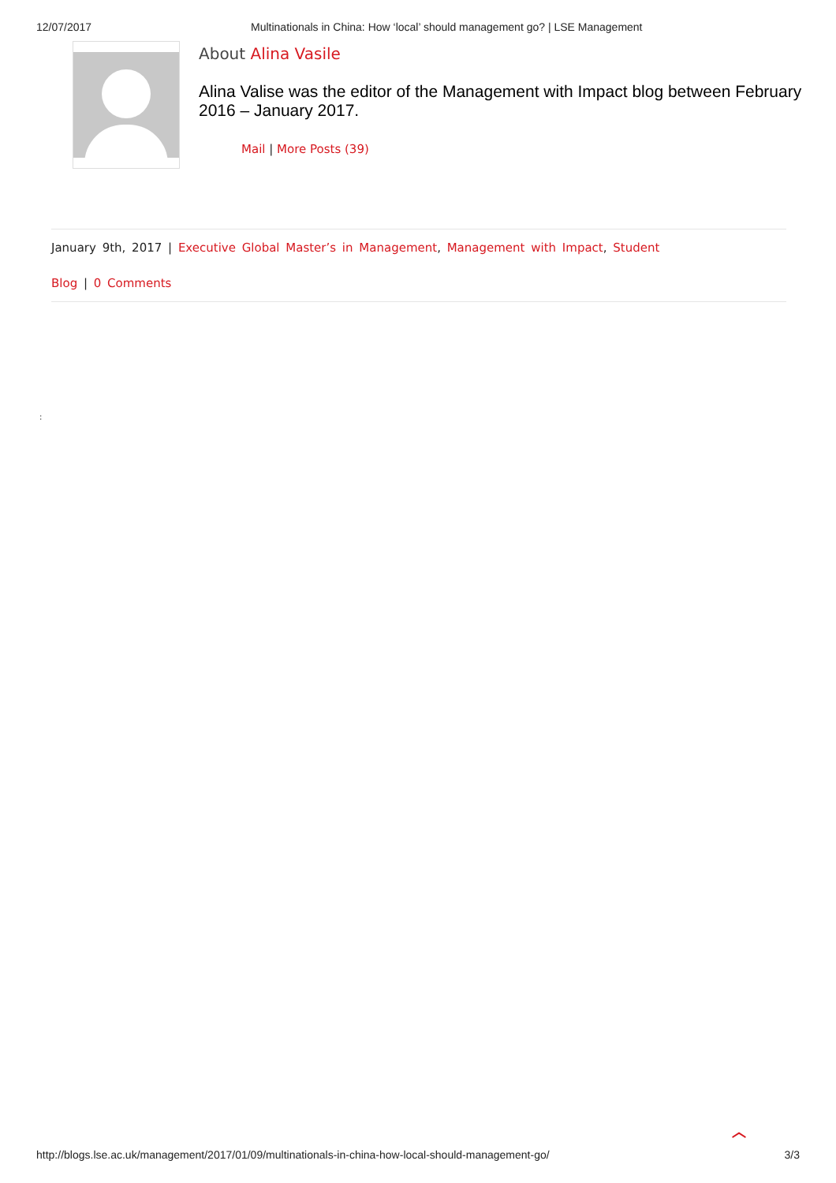12/07/2017 Multinationals in China: How ‘local’ should management go? | LSE Management
About Alina Vasile
Alina Valise was the editor of the Management with Impact blog between February 2016 – January 2017.
Mail | More Posts (39)
January 9th, 2017 | Executive Global Master’s in Management, Management with Impact, Student
Blog | 0 Comments
:
︿
http://blogs.lse.ac.uk/management/2017/01/09/multinationals-in-china-how-local-should-management-go/ 3/3